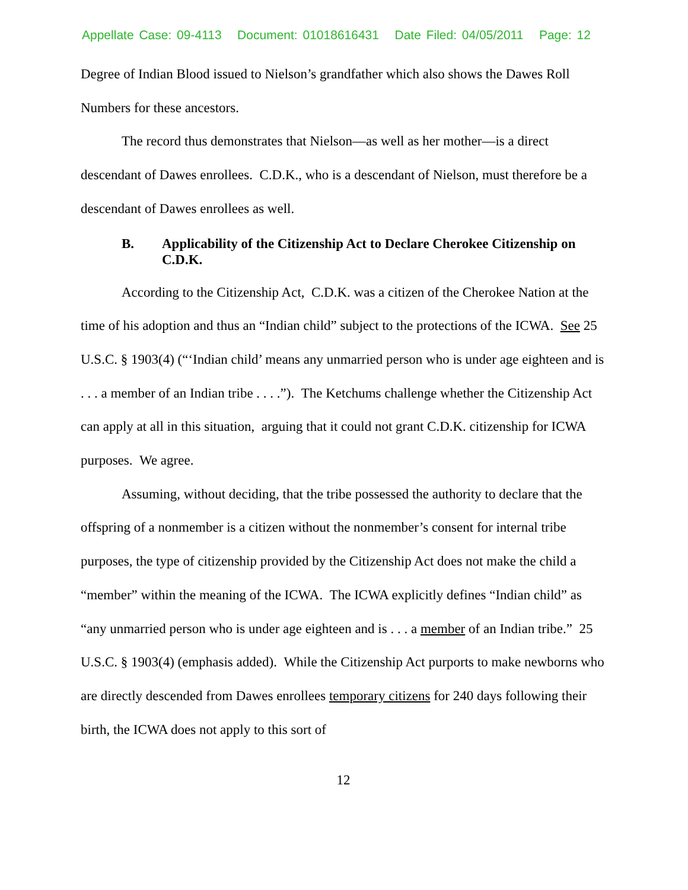Appellate Case: 09-4113 Document: 01018616431 Date Filed: 04/05/2011 Page: 12
Degree of Indian Blood issued to Nielson’s grandfather which also shows the Dawes Roll Numbers for these ancestors.
The record thus demonstrates that Nielson—as well as her mother—is a direct descendant of Dawes enrollees. C.D.K., who is a descendant of Nielson, must therefore be a descendant of Dawes enrollees as well.
B. Applicability of the Citizenship Act to Declare Cherokee Citizenship on C.D.K.
According to the Citizenship Act, C.D.K. was a citizen of the Cherokee Nation at the time of his adoption and thus an “Indian child” subject to the protections of the ICWA. See 25 U.S.C. § 1903(4) (“‘Indian child’ means any unmarried person who is under age eighteen and is . . . a member of an Indian tribe . . . .”). The Ketchums challenge whether the Citizenship Act can apply at all in this situation, arguing that it could not grant C.D.K. citizenship for ICWA purposes. We agree.
Assuming, without deciding, that the tribe possessed the authority to declare that the offspring of a nonmember is a citizen without the nonmember’s consent for internal tribe purposes, the type of citizenship provided by the Citizenship Act does not make the child a “member” within the meaning of the ICWA. The ICWA explicitly defines “Indian child” as “any unmarried person who is under age eighteen and is . . . a member of an Indian tribe.” 25 U.S.C. § 1903(4) (emphasis added). While the Citizenship Act purports to make newborns who are directly descended from Dawes enrollees temporary citizens for 240 days following their birth, the ICWA does not apply to this sort of
12